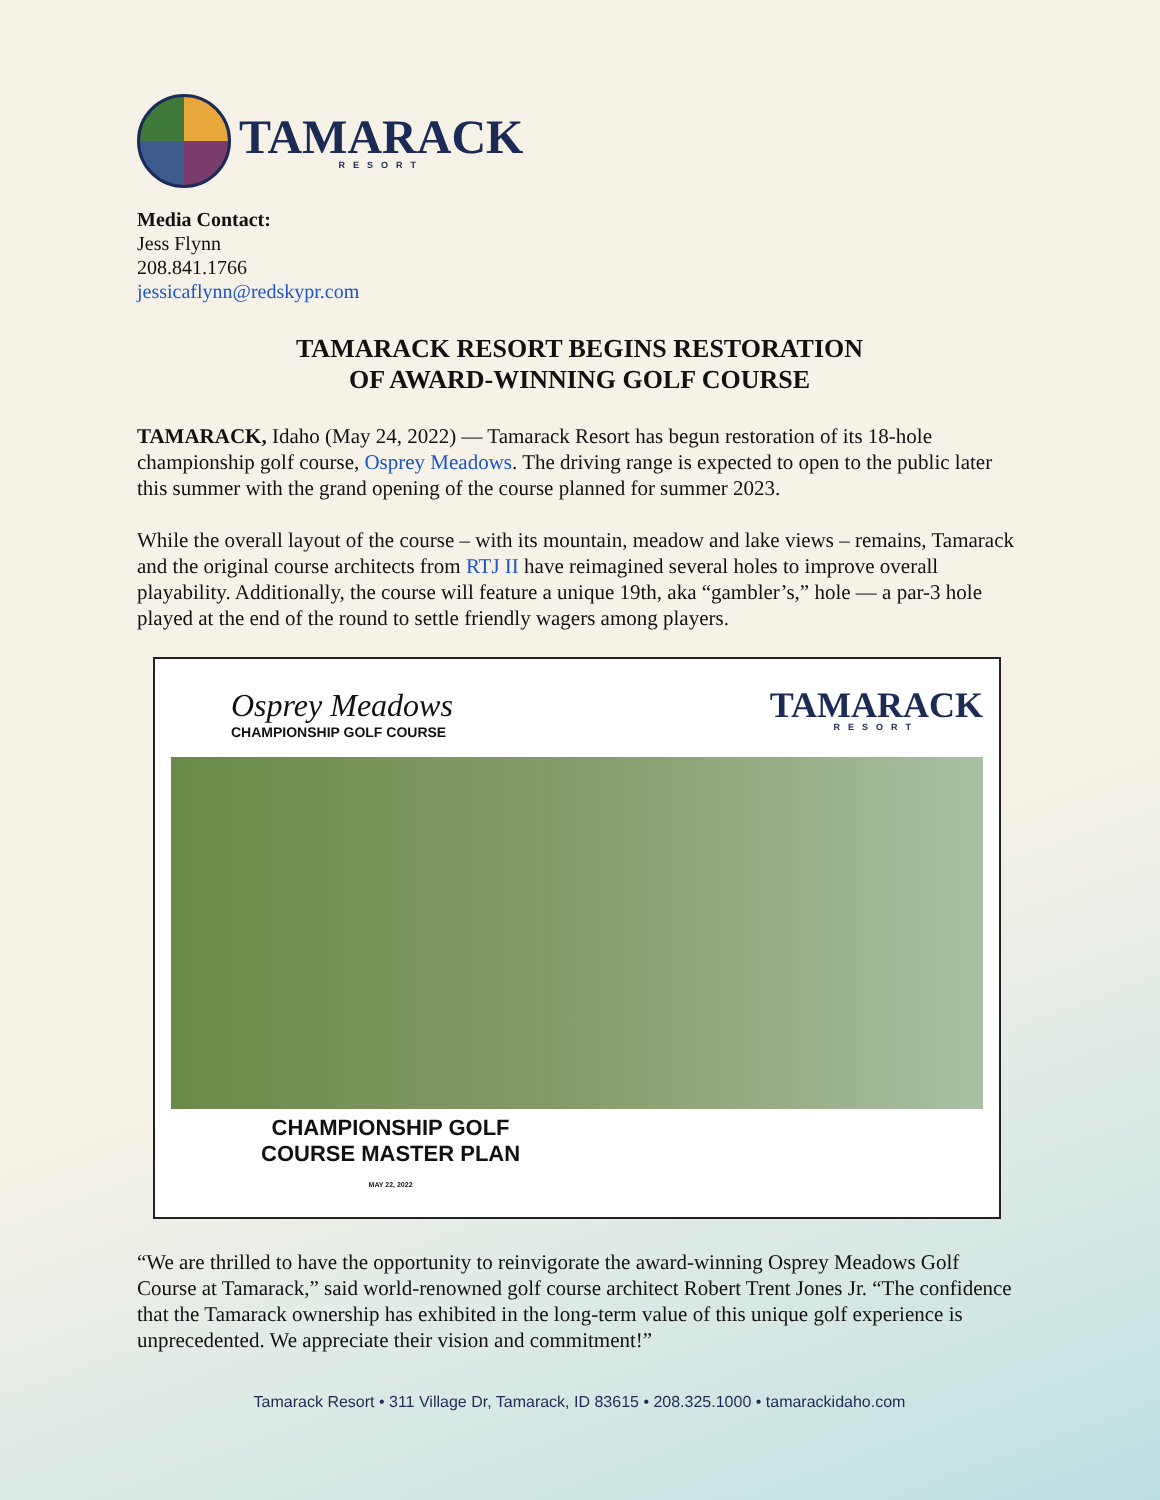TAMARACK
RESORT
Media Contact:
Jess Flynn
208.841.1766
jessicaflynn@redskypr.com
TAMARACK RESORT BEGINS RESTORATION
OF AWARD-WINNING GOLF COURSE
TAMARACK, Idaho (May 24, 2022) — Tamarack Resort has begun restoration of its 18-hole championship golf course, Osprey Meadows. The driving range is expected to open to the public later this summer with the grand opening of the course planned for summer 2023.
While the overall layout of the course – with its mountain, meadow and lake views – remains, Tamarack and the original course architects from RTJ II have reimagined several holes to improve overall playability. Additionally, the course will feature a unique 19th, aka “gambler’s,” hole — a par-3 hole played at the end of the round to settle friendly wagers among players.
Osprey Meadows
CHAMPIONSHIP GOLF COURSE
TAMARACK
RESORT
CHAMPIONSHIP GOLF
COURSE MASTER PLAN
MAY 22, 2022
“We are thrilled to have the opportunity to reinvigorate the award-winning Osprey Meadows Golf Course at Tamarack,” said world-renowned golf course architect Robert Trent Jones Jr. “The confidence that the Tamarack ownership has exhibited in the long-term value of this unique golf experience is unprecedented. We appreciate their vision and commitment!”
Tamarack Resort • 311 Village Dr, Tamarack, ID 83615 • 208.325.1000 • tamarackidaho.com